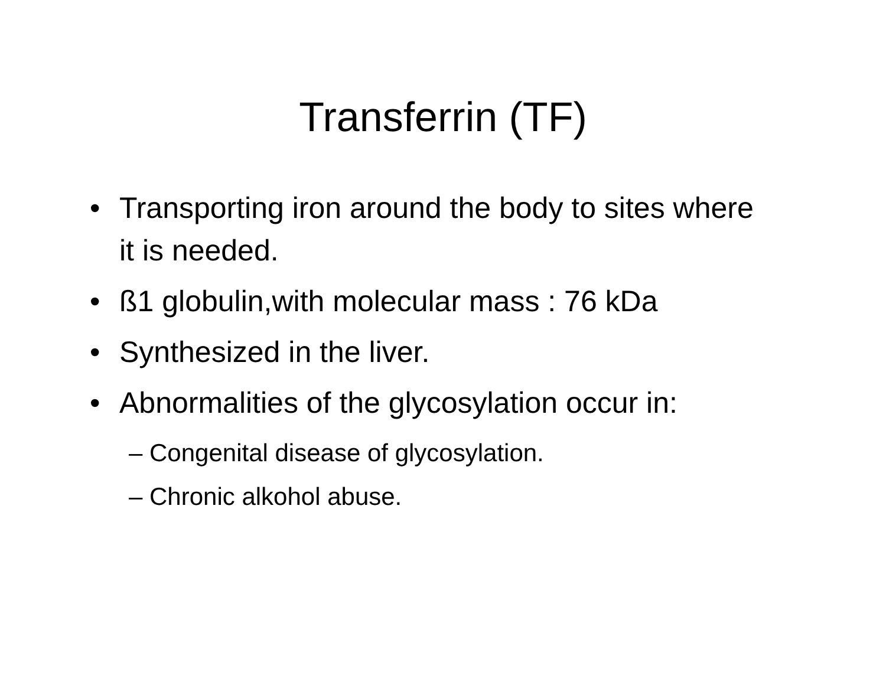Transferrin (TF)
• Transporting iron around the body to sites where it is needed.
• ß1 globulin,with molecular mass : 76 kDa
• Synthesized in the liver.
• Abnormalities of the glycosylation occur in:
– Congenital disease of glycosylation.
– Chronic alkohol abuse.